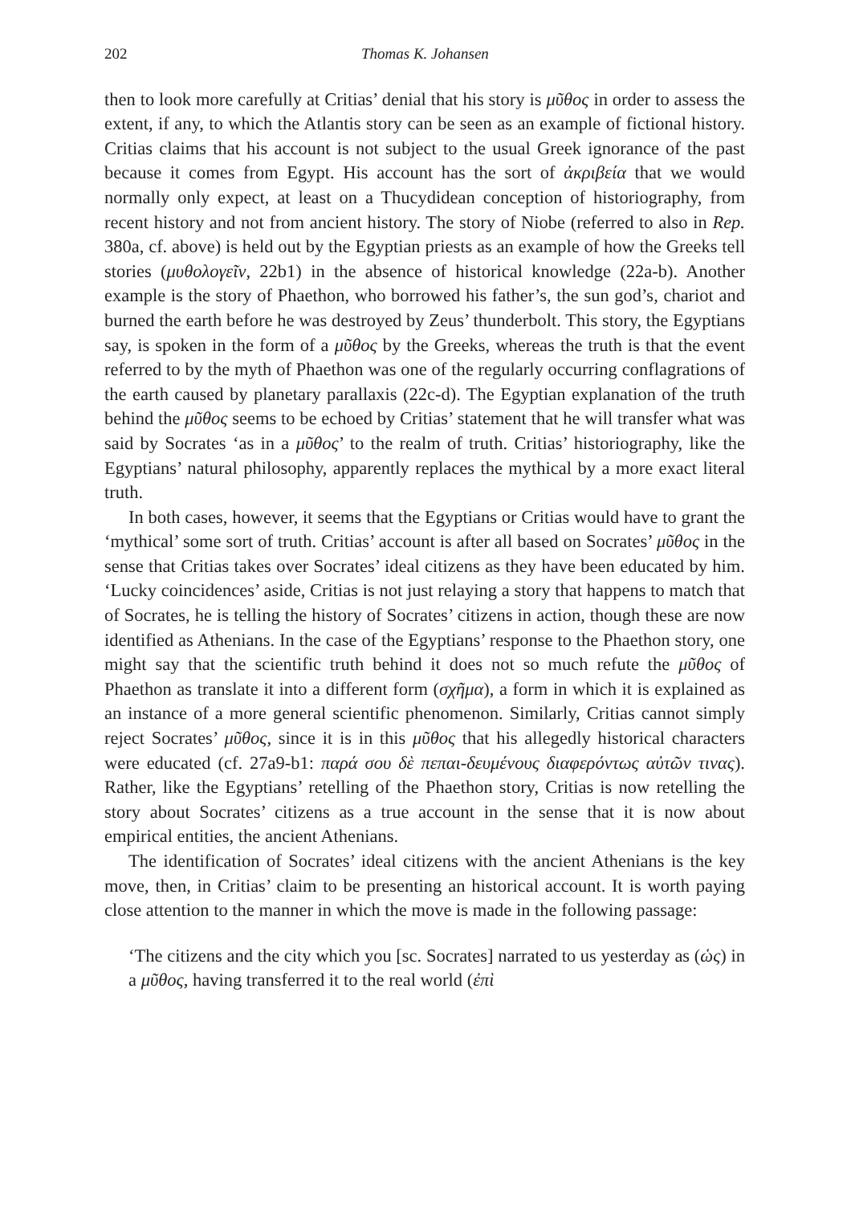202 Thomas K. Johansen
then to look more carefully at Critias’ denial that his story is μῦθος in order to assess the extent, if any, to which the Atlantis story can be seen as an example of fictional history. Critias claims that his account is not subject to the usual Greek ignorance of the past because it comes from Egypt. His account has the sort of ἀκριβεία that we would normally only expect, at least on a Thucydidean conception of historiography, from recent history and not from ancient history. The story of Niobe (referred to also in Rep. 380a, cf. above) is held out by the Egyptian priests as an example of how the Greeks tell stories (μυθολογεῖν, 22b1) in the absence of historical knowledge (22a-b). Another example is the story of Phaethon, who borrowed his father’s, the sun god’s, chariot and burned the earth before he was destroyed by Zeus’ thunderbolt. This story, the Egyptians say, is spoken in the form of a μῦθος by the Greeks, whereas the truth is that the event referred to by the myth of Phaethon was one of the regularly occurring conflagrations of the earth caused by planetary parallaxis (22c-d). The Egyptian explanation of the truth behind the μῦθος seems to be echoed by Critias’ statement that he will transfer what was said by Socrates ‘as in a μῦθος’ to the realm of truth. Critias’ historiography, like the Egyptians’ natural philosophy, apparently replaces the mythical by a more exact literal truth.
In both cases, however, it seems that the Egyptians or Critias would have to grant the ‘mythical’ some sort of truth. Critias’ account is after all based on Socrates’ μῦθος in the sense that Critias takes over Socrates’ ideal citizens as they have been educated by him. ‘Lucky coincidences’ aside, Critias is not just relaying a story that happens to match that of Socrates, he is telling the history of Socrates’ citizens in action, though these are now identified as Athenians. In the case of the Egyptians’ response to the Phaethon story, one might say that the scientific truth behind it does not so much refute the μῦθος of Phaethon as translate it into a different form (σχῆμα), a form in which it is explained as an instance of a more general scientific phenomenon. Similarly, Critias cannot simply reject Socrates’ μῦθος, since it is in this μῦθος that his allegedly historical characters were educated (cf. 27a9-b1: παρά σου δὲ πεπαι-δευμένους διαφερόντως αὐτῶν τινας). Rather, like the Egyptians’ retelling of the Phaethon story, Critias is now retelling the story about Socrates’ citizens as a true account in the sense that it is now about empirical entities, the ancient Athenians.
The identification of Socrates’ ideal citizens with the ancient Athenians is the key move, then, in Critias’ claim to be presenting an historical account. It is worth paying close attention to the manner in which the move is made in the following passage:
‘The citizens and the city which you [sc. Socrates] narrated to us yesterday as (ὡς) in a μῦθος, having transferred it to the real world (ἐπὶ